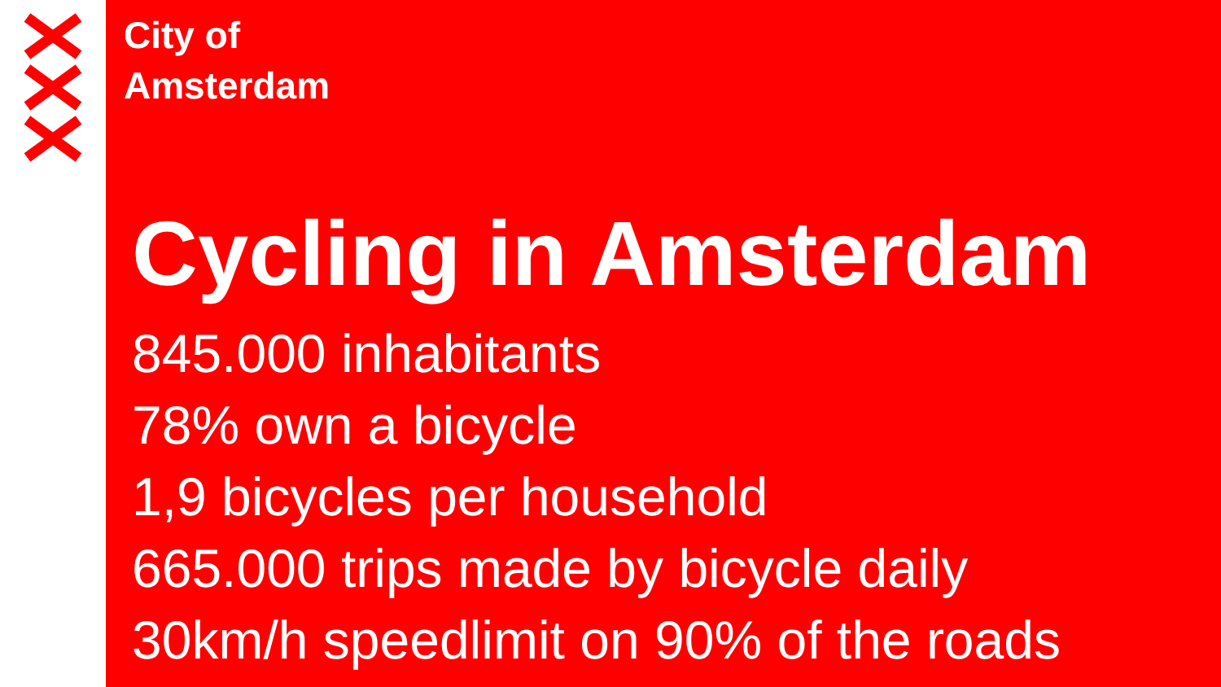City of
Amsterdam
Cycling in Amsterdam
845.000 inhabitants
78% own a bicycle
1,9 bicycles per household
665.000 trips made by bicycle daily
30km/h speedlimit on 90% of the roads